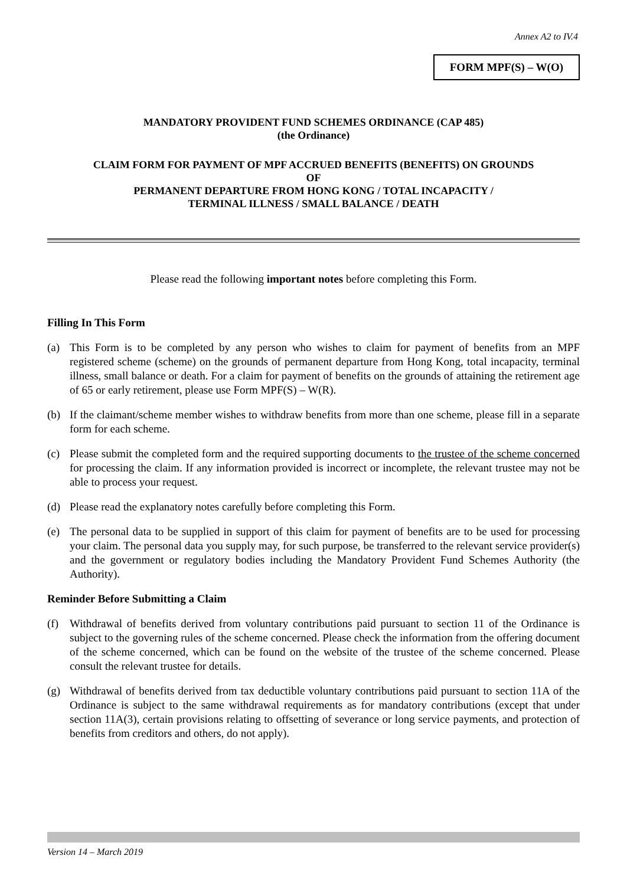Annex A2 to IV.4
FORM MPF(S) – W(O)
MANDATORY PROVIDENT FUND SCHEMES ORDINANCE (CAP 485)
(the Ordinance)
CLAIM FORM FOR PAYMENT OF MPF ACCRUED BENEFITS (BENEFITS) ON GROUNDS
OF
PERMANENT DEPARTURE FROM HONG KONG / TOTAL INCAPACITY /
TERMINAL ILLNESS / SMALL BALANCE / DEATH
Please read the following important notes before completing this Form.
Filling In This Form
(a) This Form is to be completed by any person who wishes to claim for payment of benefits from an MPF registered scheme (scheme) on the grounds of permanent departure from Hong Kong, total incapacity, terminal illness, small balance or death. For a claim for payment of benefits on the grounds of attaining the retirement age of 65 or early retirement, please use Form MPF(S) – W(R).
(b) If the claimant/scheme member wishes to withdraw benefits from more than one scheme, please fill in a separate form for each scheme.
(c) Please submit the completed form and the required supporting documents to the trustee of the scheme concerned for processing the claim. If any information provided is incorrect or incomplete, the relevant trustee may not be able to process your request.
(d) Please read the explanatory notes carefully before completing this Form.
(e) The personal data to be supplied in support of this claim for payment of benefits are to be used for processing your claim. The personal data you supply may, for such purpose, be transferred to the relevant service provider(s) and the government or regulatory bodies including the Mandatory Provident Fund Schemes Authority (the Authority).
Reminder Before Submitting a Claim
(f) Withdrawal of benefits derived from voluntary contributions paid pursuant to section 11 of the Ordinance is subject to the governing rules of the scheme concerned. Please check the information from the offering document of the scheme concerned, which can be found on the website of the trustee of the scheme concerned. Please consult the relevant trustee for details.
(g) Withdrawal of benefits derived from tax deductible voluntary contributions paid pursuant to section 11A of the Ordinance is subject to the same withdrawal requirements as for mandatory contributions (except that under section 11A(3), certain provisions relating to offsetting of severance or long service payments, and protection of benefits from creditors and others, do not apply).
Version 14 – March 2019